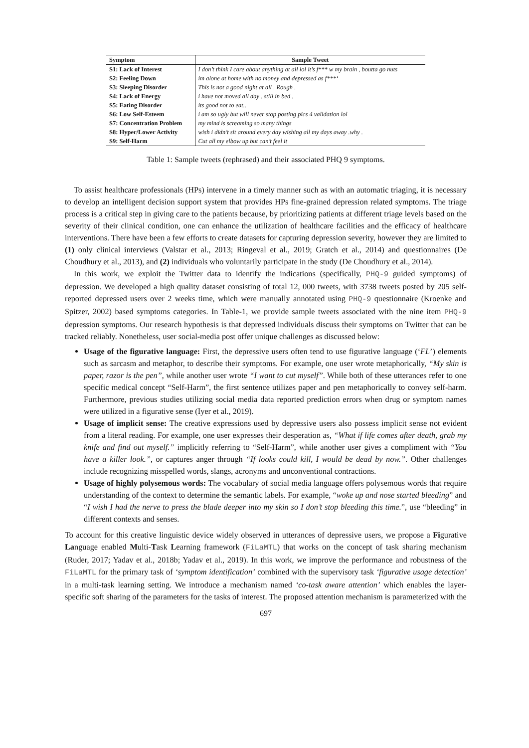| Symptom | Sample Tweet |
| --- | --- |
| S1: Lack of Interest | I don’t think I care about anything at all lol it’s f*** w my brain , boutta go nuts |
| S2: Feeling Down | im alone at home with no money and depressed as f***‘ |
| S3: Sleeping Disorder | This is not a good night at all . Rough . |
| S4: Lack of Energy | i have not moved all day . still in bed . |
| S5: Eating Disorder | its good not to eat.. |
| S6: Low Self-Esteem | i am so ugly but will never stop posting pics 4 validation lol |
| S7: Concentration Problem | my mind is screaming so many things |
| S8: Hyper/Lower Activity | wish i didn’t sit around every day wishing all my days away .why . |
| S9: Self-Harm | Cut all my elbow up but can’t feel it |
Table 1: Sample tweets (rephrased) and their associated PHQ 9 symptoms.
To assist healthcare professionals (HPs) intervene in a timely manner such as with an automatic triaging, it is necessary to develop an intelligent decision support system that provides HPs fine-grained depression related symptoms. The triage process is a critical step in giving care to the patients because, by prioritizing patients at different triage levels based on the severity of their clinical condition, one can enhance the utilization of healthcare facilities and the efficacy of healthcare interventions. There have been a few efforts to create datasets for capturing depression severity, however they are limited to (1) only clinical interviews (Valstar et al., 2013; Ringeval et al., 2019; Gratch et al., 2014) and questionnaires (De Choudhury et al., 2013), and (2) individuals who voluntarily participate in the study (De Choudhury et al., 2014).
In this work, we exploit the Twitter data to identify the indications (specifically, PHQ-9 guided symptoms) of depression. We developed a high quality dataset consisting of total 12, 000 tweets, with 3738 tweets posted by 205 self-reported depressed users over 2 weeks time, which were manually annotated using PHQ-9 questionnaire (Kroenke and Spitzer, 2002) based symptoms categories. In Table-1, we provide sample tweets associated with the nine item PHQ-9 depression symptoms. Our research hypothesis is that depressed individuals discuss their symptoms on Twitter that can be tracked reliably. Nonetheless, user social-media post offer unique challenges as discussed below:
Usage of the figurative language: First, the depressive users often tend to use figurative language (‘FL’) elements such as sarcasm and metaphor, to describe their symptoms. For example, one user wrote metaphorically, “My skin is paper, razor is the pen”, while another user wrote “I want to cut myself”. While both of these utterances refer to one specific medical concept “Self-Harm”, the first sentence utilizes paper and pen metaphorically to convey self-harm. Furthermore, previous studies utilizing social media data reported prediction errors when drug or symptom names were utilized in a figurative sense (Iyer et al., 2019).
Usage of implicit sense: The creative expressions used by depressive users also possess implicit sense not evident from a literal reading. For example, one user expresses their desperation as, “What if life comes after death, grab my knife and find out myself.” implicitly referring to “Self-Harm”, while another user gives a compliment with “You have a killer look.”, or captures anger through “If looks could kill, I would be dead by now.”. Other challenges include recognizing misspelled words, slangs, acronyms and unconventional contractions.
Usage of highly polysemous words: The vocabulary of social media language offers polysemous words that require understanding of the context to determine the semantic labels. For example, “woke up and nose started bleeding” and “I wish I had the nerve to press the blade deeper into my skin so I don’t stop bleeding this time.”, use “bleeding” in different contexts and senses.
To account for this creative linguistic device widely observed in utterances of depressive users, we propose a Figurative Language enabled Multi-Task Learning framework (FiLaMTL) that works on the concept of task sharing mechanism (Ruder, 2017; Yadav et al., 2018b; Yadav et al., 2019). In this work, we improve the performance and robustness of the FiLaMTL for the primary task of ‘symptom identification’ combined with the supervisory task ‘figurative usage detection’ in a multi-task learning setting. We introduce a mechanism named ‘co-task aware attention’ which enables the layer-specific soft sharing of the parameters for the tasks of interest. The proposed attention mechanism is parameterized with the
697